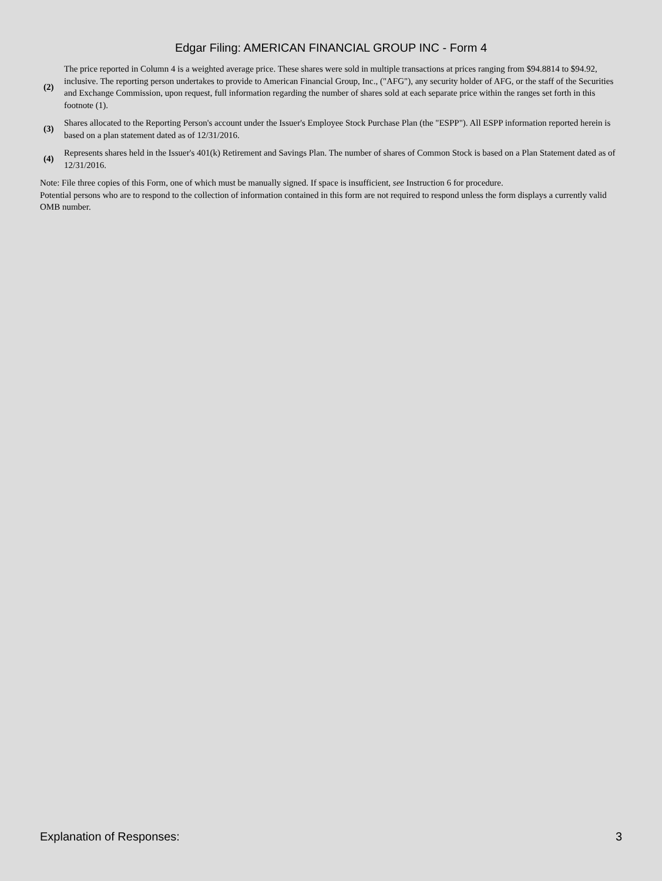Edgar Filing: AMERICAN FINANCIAL GROUP INC - Form 4
(2)
The price reported in Column 4 is a weighted average price. These shares were sold in multiple transactions at prices ranging from $94.8814 to $94.92, inclusive. The reporting person undertakes to provide to American Financial Group, Inc., ("AFG"), any security holder of AFG, or the staff of the Securities and Exchange Commission, upon request, full information regarding the number of shares sold at each separate price within the ranges set forth in this footnote (1).
(3)
Shares allocated to the Reporting Person's account under the Issuer's Employee Stock Purchase Plan (the "ESPP"). All ESPP information reported herein is based on a plan statement dated as of 12/31/2016.
(4)
Represents shares held in the Issuer's 401(k) Retirement and Savings Plan. The number of shares of Common Stock is based on a Plan Statement dated as of 12/31/2016.
Note: File three copies of this Form, one of which must be manually signed. If space is insufficient, see Instruction 6 for procedure.
Potential persons who are to respond to the collection of information contained in this form are not required to respond unless the form displays a currently valid OMB number.
Explanation of Responses: 3